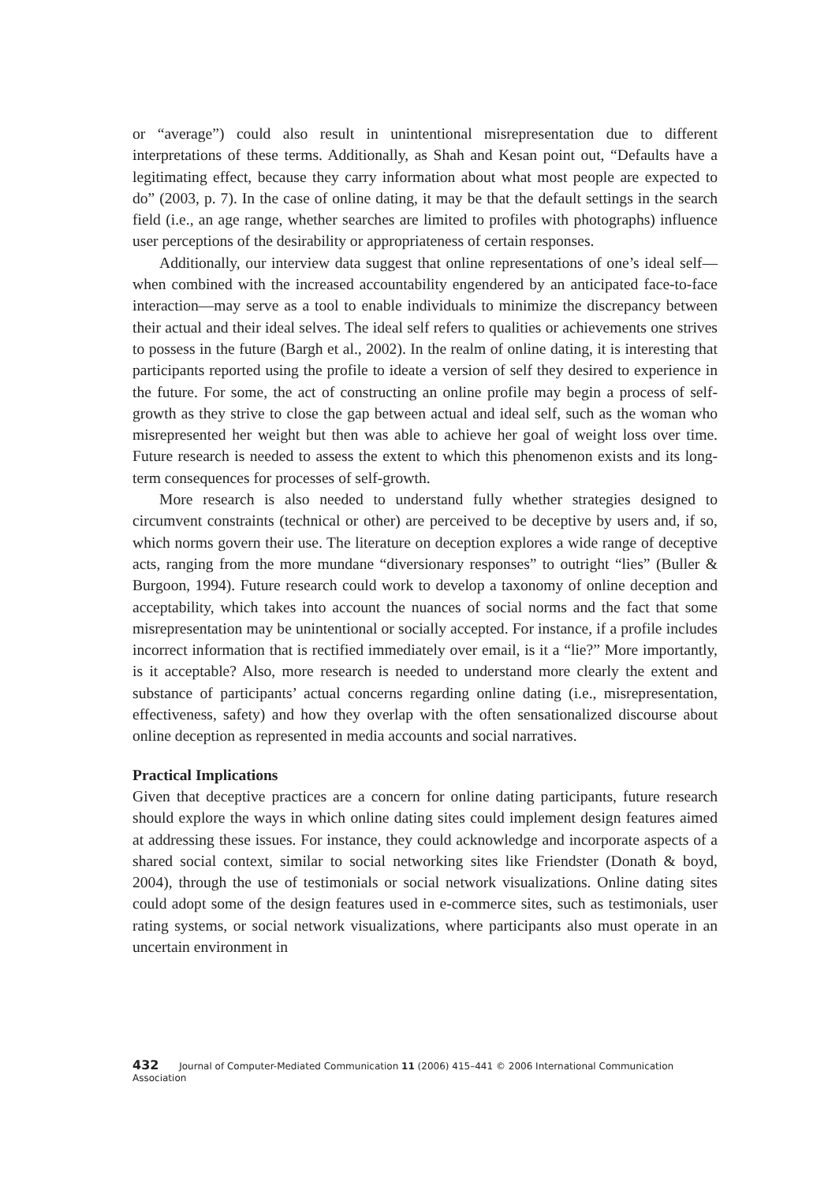or “average”) could also result in unintentional misrepresentation due to different interpretations of these terms. Additionally, as Shah and Kesan point out, “Defaults have a legitimating effect, because they carry information about what most people are expected to do” (2003, p. 7). In the case of online dating, it may be that the default settings in the search field (i.e., an age range, whether searches are limited to profiles with photographs) influence user perceptions of the desirability or appropriateness of certain responses.
Additionally, our interview data suggest that online representations of one’s ideal self—when combined with the increased accountability engendered by an anticipated face-to-face interaction—may serve as a tool to enable individuals to minimize the discrepancy between their actual and their ideal selves. The ideal self refers to qualities or achievements one strives to possess in the future (Bargh et al., 2002). In the realm of online dating, it is interesting that participants reported using the profile to ideate a version of self they desired to experience in the future. For some, the act of constructing an online profile may begin a process of self-growth as they strive to close the gap between actual and ideal self, such as the woman who misrepresented her weight but then was able to achieve her goal of weight loss over time. Future research is needed to assess the extent to which this phenomenon exists and its long-term consequences for processes of self-growth.
More research is also needed to understand fully whether strategies designed to circumvent constraints (technical or other) are perceived to be deceptive by users and, if so, which norms govern their use. The literature on deception explores a wide range of deceptive acts, ranging from the more mundane “diversionary responses” to outright “lies” (Buller & Burgoon, 1994). Future research could work to develop a taxonomy of online deception and acceptability, which takes into account the nuances of social norms and the fact that some misrepresentation may be unintentional or socially accepted. For instance, if a profile includes incorrect information that is rectified immediately over email, is it a “lie?” More importantly, is it acceptable? Also, more research is needed to understand more clearly the extent and substance of participants’ actual concerns regarding online dating (i.e., misrepresentation, effectiveness, safety) and how they overlap with the often sensationalized discourse about online deception as represented in media accounts and social narratives.
Practical Implications
Given that deceptive practices are a concern for online dating participants, future research should explore the ways in which online dating sites could implement design features aimed at addressing these issues. For instance, they could acknowledge and incorporate aspects of a shared social context, similar to social networking sites like Friendster (Donath & boyd, 2004), through the use of testimonials or social network visualizations. Online dating sites could adopt some of the design features used in e-commerce sites, such as testimonials, user rating systems, or social network visualizations, where participants also must operate in an uncertain environment in
432 Journal of Computer-Mediated Communication 11 (2006) 415–441 © 2006 International Communication Association